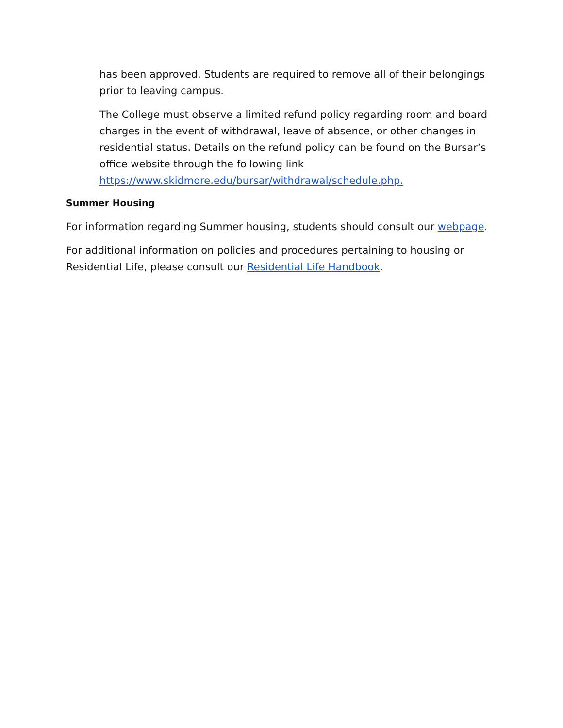has been approved. Students are required to remove all of their belongings prior to leaving campus.
The College must observe a limited refund policy regarding room and board charges in the event of withdrawal, leave of absence, or other changes in residential status. Details on the refund policy can be found on the Bursar’s office website through the following link https://www.skidmore.edu/bursar/withdrawal/schedule.php.
Summer Housing
For information regarding Summer housing, students should consult our webpage.
For additional information on policies and procedures pertaining to housing or Residential Life, please consult our Residential Life Handbook.